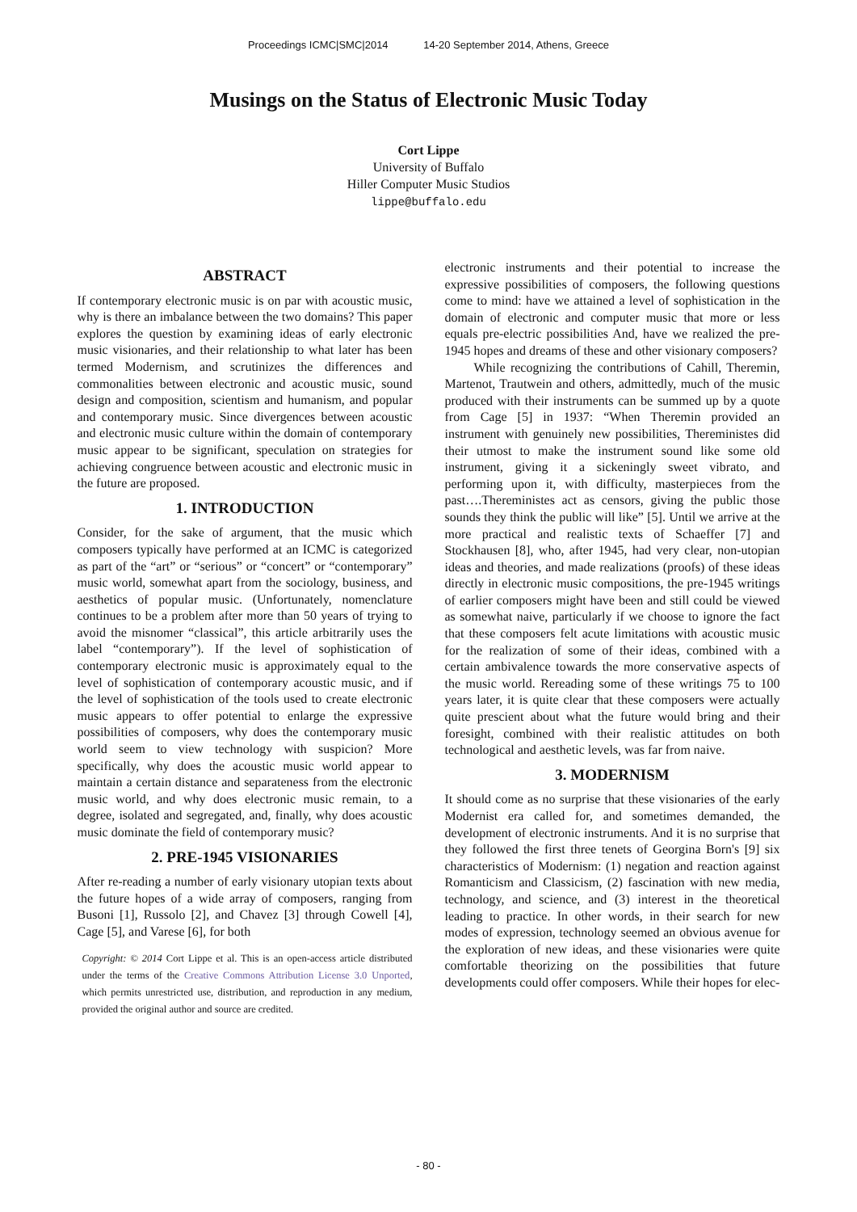Proceedings ICMC|SMC|2014 14-20 September 2014, Athens, Greece
Musings on the Status of Electronic Music Today
Cort Lippe
University of Buffalo
Hiller Computer Music Studios
lippe@buffalo.edu
ABSTRACT
If contemporary electronic music is on par with acoustic music, why is there an imbalance between the two domains? This paper explores the question by examining ideas of early electronic music visionaries, and their relationship to what later has been termed Modernism, and scrutinizes the differences and commonalities between electronic and acoustic music, sound design and composition, scientism and humanism, and popular and contemporary music. Since divergences between acoustic and electronic music culture within the domain of contemporary music appear to be significant, speculation on strategies for achieving congruence between acoustic and electronic music in the future are proposed.
1. INTRODUCTION
Consider, for the sake of argument, that the music which composers typically have performed at an ICMC is categorized as part of the “art” or “serious” or “concert” or “contemporary” music world, somewhat apart from the sociology, business, and aesthetics of popular music. (Unfortunately, nomenclature continues to be a problem after more than 50 years of trying to avoid the misnomer “classical”, this article arbitrarily uses the label “contemporary”). If the level of sophistication of contemporary electronic music is approximately equal to the level of sophistication of contemporary acoustic music, and if the level of sophistication of the tools used to create electronic music appears to offer potential to enlarge the expressive possibilities of composers, why does the contemporary music world seem to view technology with suspicion? More specifically, why does the acoustic music world appear to maintain a certain distance and separateness from the electronic music world, and why does electronic music remain, to a degree, isolated and segregated, and, finally, why does acoustic music dominate the field of contemporary music?
2. PRE-1945 VISIONARIES
After re-reading a number of early visionary utopian texts about the future hopes of a wide array of composers, ranging from Busoni [1], Russolo [2], and Chavez [3] through Cowell [4], Cage [5], and Varese [6], for both
Copyright: © 2014 Cort Lippe et al. This is an open-access article distributed under the terms of the Creative Commons Attribution License 3.0 Unported, which permits unrestricted use, distribution, and reproduction in any medium, provided the original author and source are credited.
electronic instruments and their potential to increase the expressive possibilities of composers, the following questions come to mind: have we attained a level of sophistication in the domain of electronic and computer music that more or less equals pre-electric possibilities And, have we realized the pre-1945 hopes and dreams of these and other visionary composers?
While recognizing the contributions of Cahill, Theremin, Martenot, Trautwein and others, admittedly, much of the music produced with their instruments can be summed up by a quote from Cage [5] in 1937: “When Theremin provided an instrument with genuinely new possibilities, Thereministes did their utmost to make the instrument sound like some old instrument, giving it a sickeningly sweet vibrato, and performing upon it, with difficulty, masterpieces from the past….Thereministes act as censors, giving the public those sounds they think the public will like” [5]. Until we arrive at the more practical and realistic texts of Schaeffer [7] and Stockhausen [8], who, after 1945, had very clear, non-utopian ideas and theories, and made realizations (proofs) of these ideas directly in electronic music compositions, the pre-1945 writings of earlier composers might have been and still could be viewed as somewhat naive, particularly if we choose to ignore the fact that these composers felt acute limitations with acoustic music for the realization of some of their ideas, combined with a certain ambivalence towards the more conservative aspects of the music world. Rereading some of these writings 75 to 100 years later, it is quite clear that these composers were actually quite prescient about what the future would bring and their foresight, combined with their realistic attitudes on both technological and aesthetic levels, was far from naive.
3. MODERNISM
It should come as no surprise that these visionaries of the early Modernist era called for, and sometimes demanded, the development of electronic instruments. And it is no surprise that they followed the first three tenets of Georgina Born's [9] six characteristics of Modernism: (1) negation and reaction against Romanticism and Classicism, (2) fascination with new media, technology, and science, and (3) interest in the theoretical leading to practice. In other words, in their search for new modes of expression, technology seemed an obvious avenue for the exploration of new ideas, and these visionaries were quite comfortable theorizing on the possibilities that future developments could offer composers. While their hopes for elec-
- 80 -